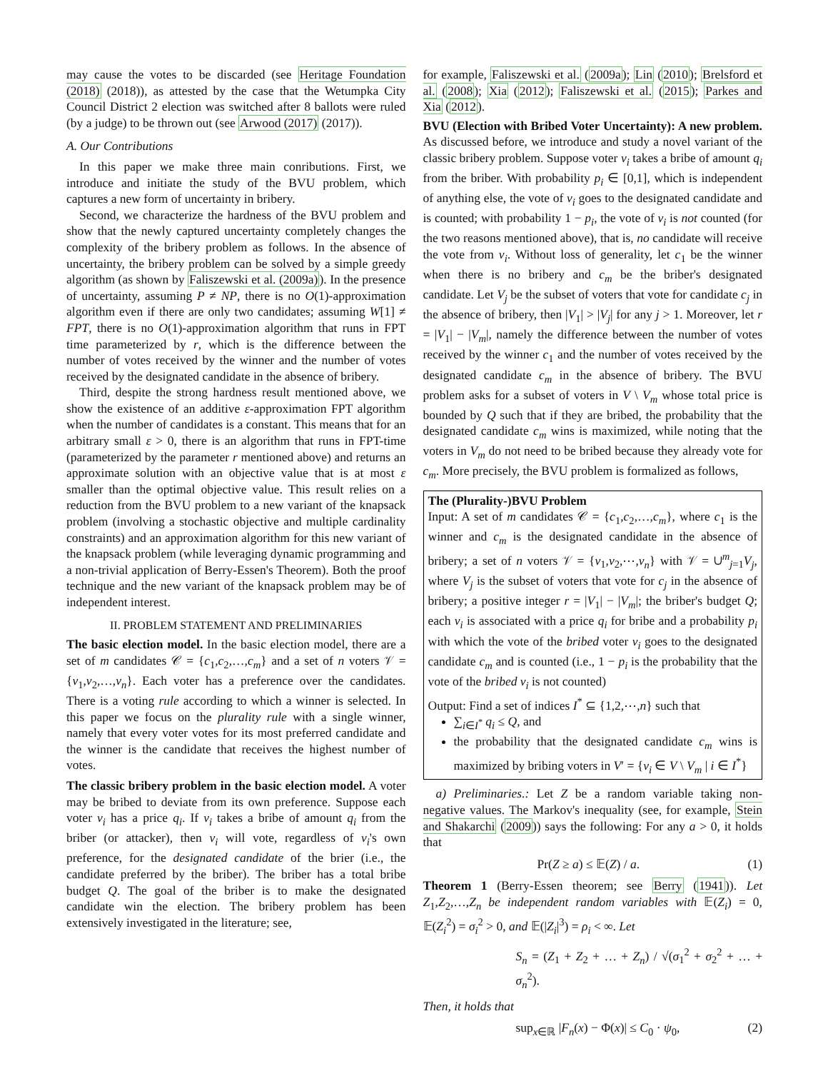may cause the votes to be discarded (see Heritage Foundation (2018) (2018)), as attested by the case that the Wetumpka City Council District 2 election was switched after 8 ballots were ruled (by a judge) to be thrown out (see Arwood (2017) (2017)).
A. Our Contributions
In this paper we make three main conributions. First, we introduce and initiate the study of the BVU problem, which captures a new form of uncertainty in bribery.
Second, we characterize the hardness of the BVU problem and show that the newly captured uncertainty completely changes the complexity of the bribery problem as follows. In the absence of uncertainty, the bribery problem can be solved by a simple greedy algorithm (as shown by Faliszewski et al. (2009a)). In the presence of uncertainty, assuming P ≠ NP, there is no O(1)-approximation algorithm even if there are only two candidates; assuming W[1] ≠ FPT, there is no O(1)-approximation algorithm that runs in FPT time parameterized by r, which is the difference between the number of votes received by the winner and the number of votes received by the designated candidate in the absence of bribery.
Third, despite the strong hardness result mentioned above, we show the existence of an additive ε-approximation FPT algorithm when the number of candidates is a constant. This means that for an arbitrary small ε > 0, there is an algorithm that runs in FPT-time (parameterized by the parameter r mentioned above) and returns an approximate solution with an objective value that is at most ε smaller than the optimal objective value. This result relies on a reduction from the BVU problem to a new variant of the knapsack problem (involving a stochastic objective and multiple cardinality constraints) and an approximation algorithm for this new variant of the knapsack problem (while leveraging dynamic programming and a non-trivial application of Berry-Essen's Theorem). Both the proof technique and the new variant of the knapsack problem may be of independent interest.
II. PROBLEM STATEMENT AND PRELIMINARIES
The basic election model. In the basic election model, there are a set of m candidates 𝒞 = {c<sub>1</sub>,c<sub>2</sub>,…,c<sub>m</sub>} and a set of n voters 𝒱 = {v<sub>1</sub>,v<sub>2</sub>,…,v<sub>n</sub>}. Each voter has a preference over the candidates. There is a voting rule according to which a winner is selected. In this paper we focus on the plurality rule with a single winner, namely that every voter votes for its most preferred candidate and the winner is the candidate that receives the highest number of votes.
The classic bribery problem in the basic election model. A voter may be bribed to deviate from its own preference. Suppose each voter v<sub>i</sub> has a price q<sub>i</sub>. If v<sub>i</sub> takes a bribe of amount q<sub>i</sub> from the briber (or attacker), then v<sub>i</sub> will vote, regardless of v<sub>i</sub>'s own preference, for the designated candidate of the brier (i.e., the candidate preferred by the briber). The briber has a total bribe budget Q. The goal of the briber is to make the designated candidate win the election. The bribery problem has been extensively investigated in the literature; see,
for example, Faliszewski et al. (2009a); Lin (2010); Brelsford et al. (2008); Xia (2012); Faliszewski et al. (2015); Parkes and Xia (2012).
BVU (Election with Bribed Voter Uncertainty): A new problem. As discussed before, we introduce and study a novel variant of the classic bribery problem. Suppose voter v<sub>i</sub> takes a bribe of amount q<sub>i</sub> from the briber. With probability p<sub>i</sub> ∈ [0,1], which is independent of anything else, the vote of v<sub>i</sub> goes to the designated candidate and is counted; with probability 1 − p<sub>i</sub>, the vote of v<sub>i</sub> is not counted (for the two reasons mentioned above), that is, no candidate will receive the vote from v<sub>i</sub>. Without loss of generality, let c<sub>1</sub> be the winner when there is no bribery and c<sub>m</sub> be the briber's designated candidate. Let V<sub>j</sub> be the subset of voters that vote for candidate c<sub>j</sub> in the absence of bribery, then |V<sub>1</sub>| > |V<sub>j</sub>| for any j > 1. Moreover, let r = |V<sub>1</sub>| − |V<sub>m</sub>|, namely the difference between the number of votes received by the winner c<sub>1</sub> and the number of votes received by the designated candidate c<sub>m</sub> in the absence of bribery. The BVU problem asks for a subset of voters in V \ V<sub>m</sub> whose total price is bounded by Q such that if they are bribed, the probability that the designated candidate c<sub>m</sub> wins is maximized, while noting that the voters in V<sub>m</sub> do not need to be bribed because they already vote for c<sub>m</sub>. More precisely, the BVU problem is formalized as follows,
The (Plurality-)BVU Problem
Input: A set of m candidates 𝒞 = {c<sub>1</sub>,c<sub>2</sub>,…,c<sub>m</sub>}, where c<sub>1</sub> is the winner and c<sub>m</sub> is the designated candidate in the absence of bribery; a set of n voters 𝒱 = {v<sub>1</sub>,v<sub>2</sub>,⋯,v<sub>n</sub>} with 𝒱 = ∪<sup>m</sup><sub>j=1</sub>V<sub>j</sub>, where V<sub>j</sub> is the subset of voters that vote for c<sub>j</sub> in the absence of bribery; a positive integer r = |V<sub>1</sub>| − |V<sub>m</sub>|; the briber's budget Q; each v<sub>i</sub> is associated with a price q<sub>i</sub> for bribe and a probability p<sub>i</sub> with which the vote of the bribed voter v<sub>i</sub> goes to the designated candidate c<sub>m</sub> and is counted (i.e., 1 − p<sub>i</sub> is the probability that the vote of the bribed v<sub>i</sub> is not counted)
Output: Find a set of indices I<sup>*</sup> ⊆ {1,2,⋯,n} such that
∑<sub>i∈I<sup>*</sup></sub> q<sub>i</sub> ≤ Q, and
the probability that the designated candidate c<sub>m</sub> wins is maximized by bribing voters in V′ = {v<sub>i</sub> ∈ V \ V<sub>m</sub> | i ∈ I<sup>*</sup>}
a) Preliminaries.: Let Z be a random variable taking non-negative values. The Markov's inequality (see, for example, Stein and Shakarchi (2009)) says the following: For any a > 0, it holds that
Pr(Z ≥ a) ≤ 𝔼(Z) / a. (1)
Theorem 1 (Berry-Essen theorem; see Berry (1941)). Let Z<sub>1</sub>,Z<sub>2</sub>,…,Z<sub>n</sub> be independent random variables with 𝔼(Z<sub>i</sub>) = 0, 𝔼(Z<sub>i</sub><sup>2</sup>) = σ<sub>i</sub><sup>2</sup> > 0, and 𝔼(|Z<sub>i</sub>|<sup>3</sup>) = ρ<sub>i</sub> < ∞. Let
S<sub>n</sub> = (Z<sub>1</sub> + Z<sub>2</sub> + … + Z<sub>n</sub>) / √(σ<sub>1</sub><sup>2</sup> + σ<sub>2</sub><sup>2</sup> + … + σ<sub>n</sub><sup>2</sup>).
Then, it holds that
sup<sub>x∈ℝ</sub> |F<sub>n</sub>(x) − Φ(x)| ≤ C<sub>0</sub> · ψ<sub>0</sub>, (2)